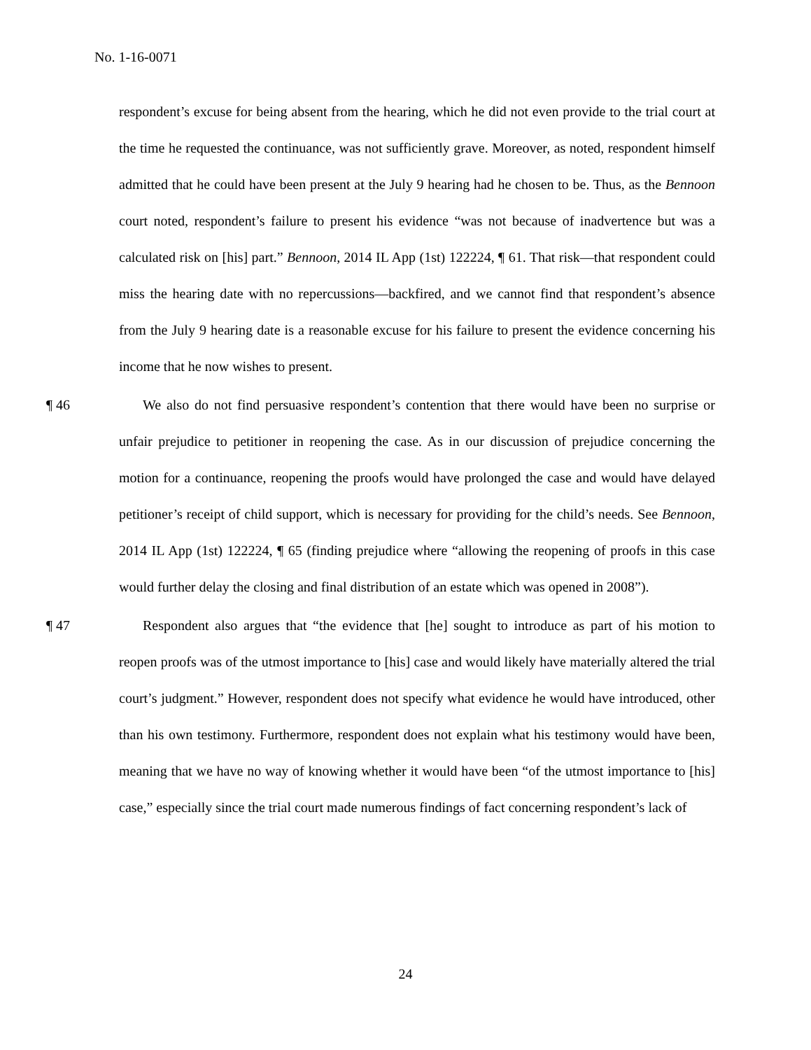No. 1-16-0071
respondent’s excuse for being absent from the hearing, which he did not even provide to the trial court at the time he requested the continuance, was not sufficiently grave. Moreover, as noted, respondent himself admitted that he could have been present at the July 9 hearing had he chosen to be. Thus, as the Bennoon court noted, respondent’s failure to present his evidence “was not because of inadvertence but was a calculated risk on [his] part.” Bennoon, 2014 IL App (1st) 122224, ¶ 61. That risk—that respondent could miss the hearing date with no repercussions—backfired, and we cannot find that respondent’s absence from the July 9 hearing date is a reasonable excuse for his failure to present the evidence concerning his income that he now wishes to present.
¶ 46 We also do not find persuasive respondent’s contention that there would have been no surprise or unfair prejudice to petitioner in reopening the case. As in our discussion of prejudice concerning the motion for a continuance, reopening the proofs would have prolonged the case and would have delayed petitioner’s receipt of child support, which is necessary for providing for the child’s needs. See Bennoon, 2014 IL App (1st) 122224, ¶ 65 (finding prejudice where “allowing the reopening of proofs in this case would further delay the closing and final distribution of an estate which was opened in 2008”).
¶ 47 Respondent also argues that “the evidence that [he] sought to introduce as part of his motion to reopen proofs was of the utmost importance to [his] case and would likely have materially altered the trial court’s judgment.” However, respondent does not specify what evidence he would have introduced, other than his own testimony. Furthermore, respondent does not explain what his testimony would have been, meaning that we have no way of knowing whether it would have been “of the utmost importance to [his] case,” especially since the trial court made numerous findings of fact concerning respondent’s lack of
24